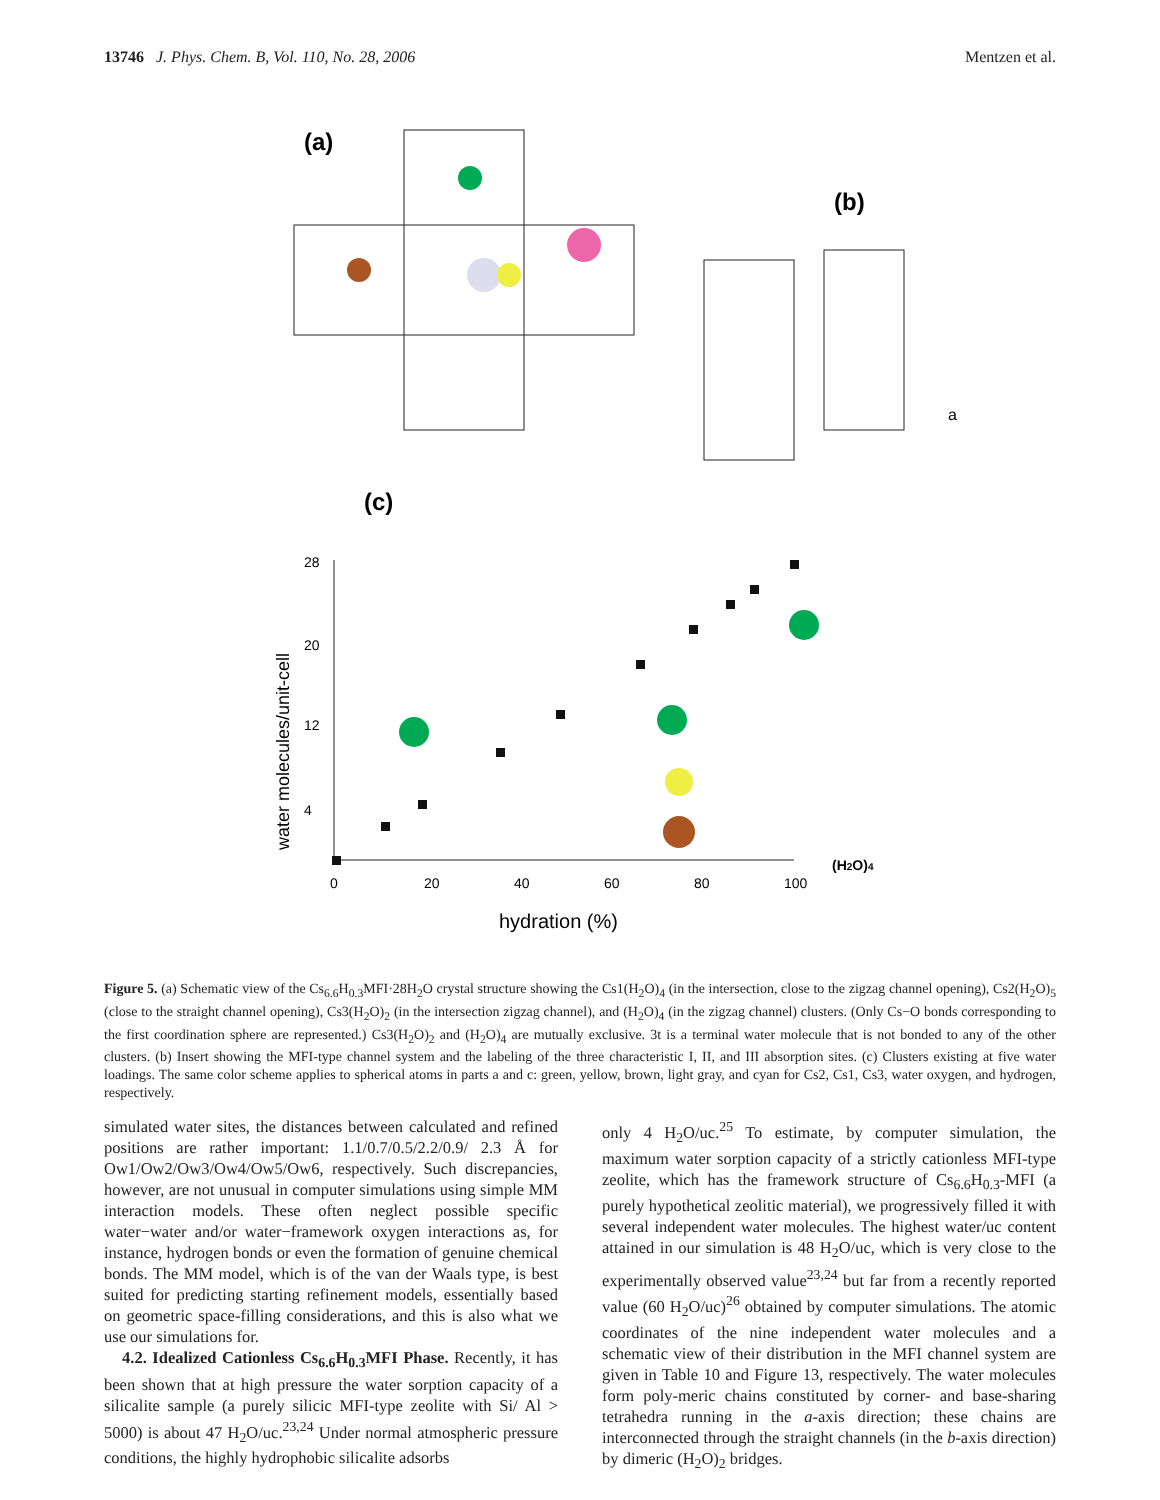13746 J. Phys. Chem. B, Vol. 110, No. 28, 2006 Mentzen et al.
(a)
(b)
(c)
a
28
20
12
4
0
20
40
60
80
100
hydration (%)
water molecules/unit-cell
(H2O)4
Figure 5. (a) Schematic view of the Cs<sub>6.6</sub>H<sub>0.3</sub>MFI·28H<sub>2</sub>O crystal structure showing the Cs1(H<sub>2</sub>O)<sub>4</sub> (in the intersection, close to the zigzag channel opening), Cs2(H<sub>2</sub>O)<sub>5</sub> (close to the straight channel opening), Cs3(H<sub>2</sub>O)<sub>2</sub> (in the intersection zigzag channel), and (H<sub>2</sub>O)<sub>4</sub> (in the zigzag channel) clusters. (Only Cs−O bonds corresponding to the first coordination sphere are represented.) Cs3(H<sub>2</sub>O)<sub>2</sub> and (H<sub>2</sub>O)<sub>4</sub> are mutually exclusive. 3t is a terminal water molecule that is not bonded to any of the other clusters. (b) Insert showing the MFI-type channel system and the labeling of the three characteristic I, II, and III absorption sites. (c) Clusters existing at five water loadings. The same color scheme applies to spherical atoms in parts a and c: green, yellow, brown, light gray, and cyan for Cs2, Cs1, Cs3, water oxygen, and hydrogen, respectively.
simulated water sites, the distances between calculated and refined positions are rather important: 1.1/0.7/0.5/2.2/0.9/ 2.3 Å for Ow1/Ow2/Ow3/Ow4/Ow5/Ow6, respectively. Such discrepancies, however, are not unusual in computer simulations using simple MM interaction models. These often neglect possible specific water−water and/or water−framework oxygen interactions as, for instance, hydrogen bonds or even the formation of genuine chemical bonds. The MM model, which is of the van der Waals type, is best suited for predicting starting refinement models, essentially based on geometric space-filling considerations, and this is also what we use our simulations for.
4.2. Idealized Cationless Cs<sub>6.6</sub>H<sub>0.3</sub>MFI Phase. Recently, it has been shown that at high pressure the water sorption capacity of a silicalite sample (a purely silicic MFI-type zeolite with Si/ Al > 5000) is about 47 H<sub>2</sub>O/uc.<sup>23,24</sup> Under normal atmospheric pressure conditions, the highly hydrophobic silicalite adsorbs
only 4 H<sub>2</sub>O/uc.<sup>25</sup> To estimate, by computer simulation, the maximum water sorption capacity of a strictly cationless MFI-type zeolite, which has the framework structure of Cs<sub>6.6</sub>H<sub>0.3</sub>-MFI (a purely hypothetical zeolitic material), we progressively filled it with several independent water molecules. The highest water/uc content attained in our simulation is 48 H<sub>2</sub>O/uc, which is very close to the experimentally observed value<sup>23,24</sup> but far from a recently reported value (60 H<sub>2</sub>O/uc)<sup>26</sup> obtained by computer simulations. The atomic coordinates of the nine independent water molecules and a schematic view of their distribution in the MFI channel system are given in Table 10 and Figure 13, respectively. The water molecules form poly-meric chains constituted by corner- and base-sharing tetrahedra running in the a-axis direction; these chains are interconnected through the straight channels (in the b-axis direction) by dimeric (H<sub>2</sub>O)<sub>2</sub> bridges.